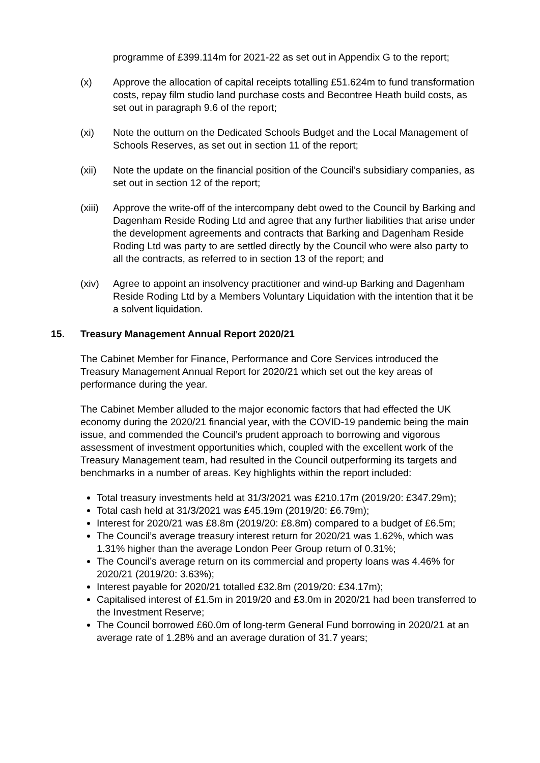programme of £399.114m for 2021-22 as set out in Appendix G to the report;
(x) Approve the allocation of capital receipts totalling £51.624m to fund transformation costs, repay film studio land purchase costs and Becontree Heath build costs, as set out in paragraph 9.6 of the report;
(xi) Note the outturn on the Dedicated Schools Budget and the Local Management of Schools Reserves, as set out in section 11 of the report;
(xii) Note the update on the financial position of the Council’s subsidiary companies, as set out in section 12 of the report;
(xiii)
Approve the write-off of the intercompany debt owed to the Council by Barking and Dagenham Reside Roding Ltd and agree that any further liabilities that arise under the development agreements and contracts that Barking and Dagenham Reside Roding Ltd was party to are settled directly by the Council who were also party to all the contracts, as referred to in section 13 of the report; and
(xiv) Agree to appoint an insolvency practitioner and wind-up Barking and Dagenham Reside Roding Ltd by a Members Voluntary Liquidation with the intention that it be a solvent liquidation.
15. Treasury Management Annual Report 2020/21
The Cabinet Member for Finance, Performance and Core Services introduced the Treasury Management Annual Report for 2020/21 which set out the key areas of performance during the year.
The Cabinet Member alluded to the major economic factors that had effected the UK economy during the 2020/21 financial year, with the COVID-19 pandemic being the main issue, and commended the Council’s prudent approach to borrowing and vigorous assessment of investment opportunities which, coupled with the excellent work of the Treasury Management team, had resulted in the Council outperforming its targets and benchmarks in a number of areas. Key highlights within the report included:
Total treasury investments held at 31/3/2021 was £210.17m (2019/20: £347.29m);
Total cash held at 31/3/2021 was £45.19m (2019/20: £6.79m);
Interest for 2020/21 was £8.8m (2019/20: £8.8m) compared to a budget of £6.5m;
The Council’s average treasury interest return for 2020/21 was 1.62%, which was 1.31% higher than the average London Peer Group return of 0.31%;
The Council’s average return on its commercial and property loans was 4.46% for 2020/21 (2019/20: 3.63%);
Interest payable for 2020/21 totalled £32.8m (2019/20: £34.17m);
Capitalised interest of £1.5m in 2019/20 and £3.0m in 2020/21 had been transferred to the Investment Reserve;
The Council borrowed £60.0m of long-term General Fund borrowing in 2020/21 at an average rate of 1.28% and an average duration of 31.7 years;